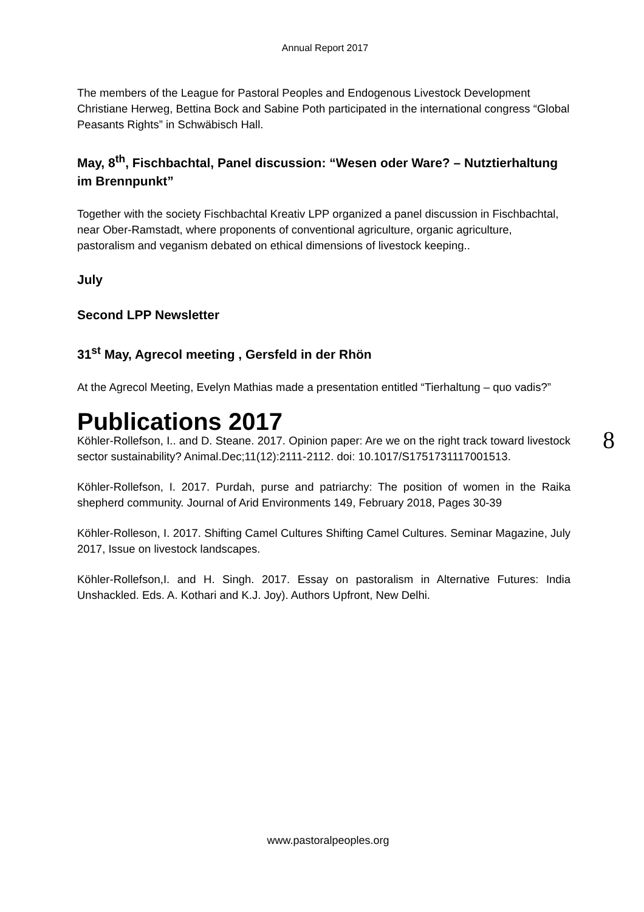Annual Report 2017
The members of the League for Pastoral Peoples and Endogenous Livestock Development Christiane Herweg, Bettina Bock and Sabine Poth participated in the international congress “Global Peasants Rights” in Schwäbisch Hall.
May, 8<sup>th</sup>, Fischbachtal, Panel discussion: “Wesen oder Ware? – Nutztierhaltung im Brennpunkt”
Together with the society Fischbachtal Kreativ LPP organized a panel discussion in Fischbachtal, near Ober-Ramstadt, where proponents of conventional agriculture, organic agriculture, pastoralism and veganism debated on ethical dimensions of livestock keeping..
July
Second LPP Newsletter
31<sup>st</sup> May, Agrecol meeting , Gersfeld in der Rhön
At the Agrecol Meeting, Evelyn Mathias made a presentation entitled “Tierhaltung – quo vadis?”
Publications 2017
Köhler-Rollefson, I.. and D. Steane. 2017. Opinion paper: Are we on the right track toward livestock sector sustainability? Animal.Dec;11(12):2111-2112. doi: 10.1017/S1751731117001513.
Köhler-Rollefson, I. 2017. Purdah, purse and patriarchy: The position of women in the Raika shepherd community. Journal of Arid Environments 149, February 2018, Pages 30-39
Köhler-Rolleson, I. 2017. Shifting Camel Cultures Shifting Camel Cultures. Seminar Magazine, July 2017, Issue on livestock landscapes.
Köhler-Rollefson,I. and H. Singh. 2017. Essay on pastoralism in Alternative Futures: India Unshackled. Eds. A. Kothari and K.J. Joy). Authors Upfront, New Delhi.
8
www.pastoralpeoples.org